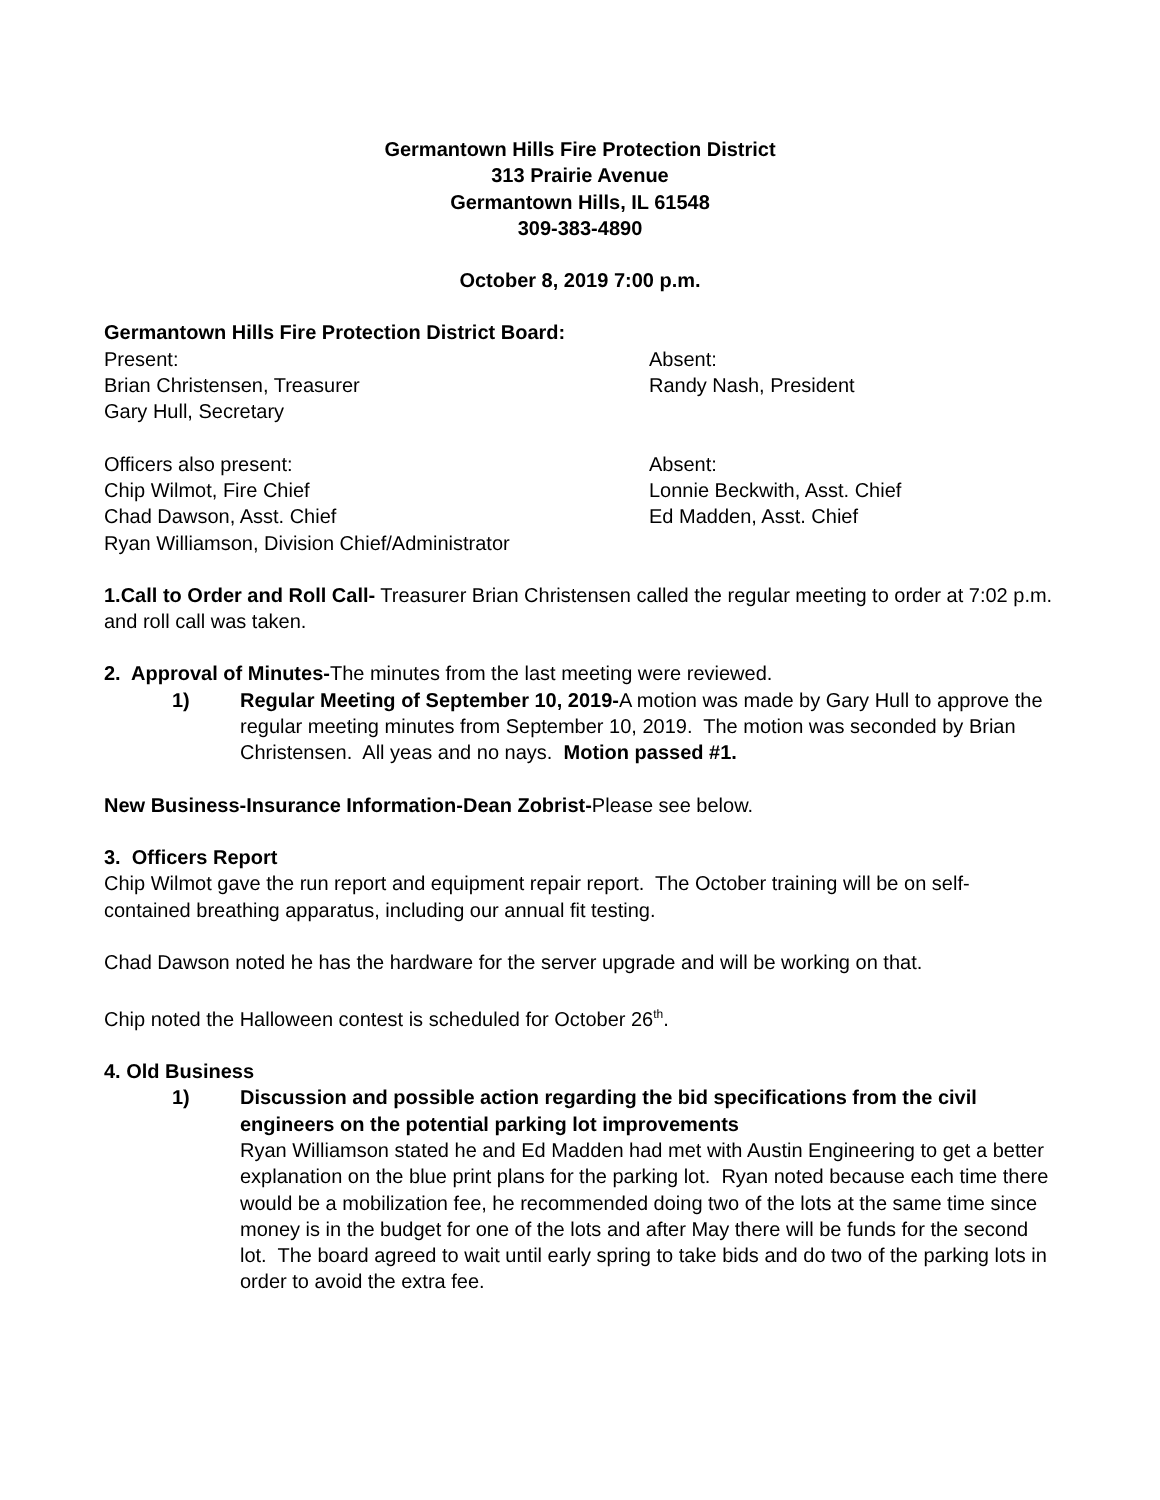Germantown Hills Fire Protection District
313 Prairie Avenue
Germantown Hills, IL 61548
309-383-4890
October 8, 2019 7:00 p.m.
Germantown Hills Fire Protection District Board:
Present:
Brian Christensen, Treasurer
Gary Hull, Secretary
Absent:
Randy Nash, President
Officers also present:
Chip Wilmot, Fire Chief
Chad Dawson, Asst. Chief
Ryan Williamson, Division Chief/Administrator
Absent:
Lonnie Beckwith, Asst. Chief
Ed Madden, Asst. Chief
1.Call to Order and Roll Call- Treasurer Brian Christensen called the regular meeting to order at 7:02 p.m. and roll call was taken.
2. Approval of Minutes-The minutes from the last meeting were reviewed.
1) Regular Meeting of September 10, 2019-A motion was made by Gary Hull to approve the regular meeting minutes from September 10, 2019. The motion was seconded by Brian Christensen. All yeas and no nays. Motion passed #1.
New Business-Insurance Information-Dean Zobrist-Please see below.
3. Officers Report
Chip Wilmot gave the run report and equipment repair report. The October training will be on self-contained breathing apparatus, including our annual fit testing.
Chad Dawson noted he has the hardware for the server upgrade and will be working on that.
Chip noted the Halloween contest is scheduled for October 26<sup>th</sup>.
4. Old Business
1) Discussion and possible action regarding the bid specifications from the civil engineers on the potential parking lot improvements
Ryan Williamson stated he and Ed Madden had met with Austin Engineering to get a better explanation on the blue print plans for the parking lot. Ryan noted because each time there would be a mobilization fee, he recommended doing two of the lots at the same time since money is in the budget for one of the lots and after May there will be funds for the second lot. The board agreed to wait until early spring to take bids and do two of the parking lots in order to avoid the extra fee.